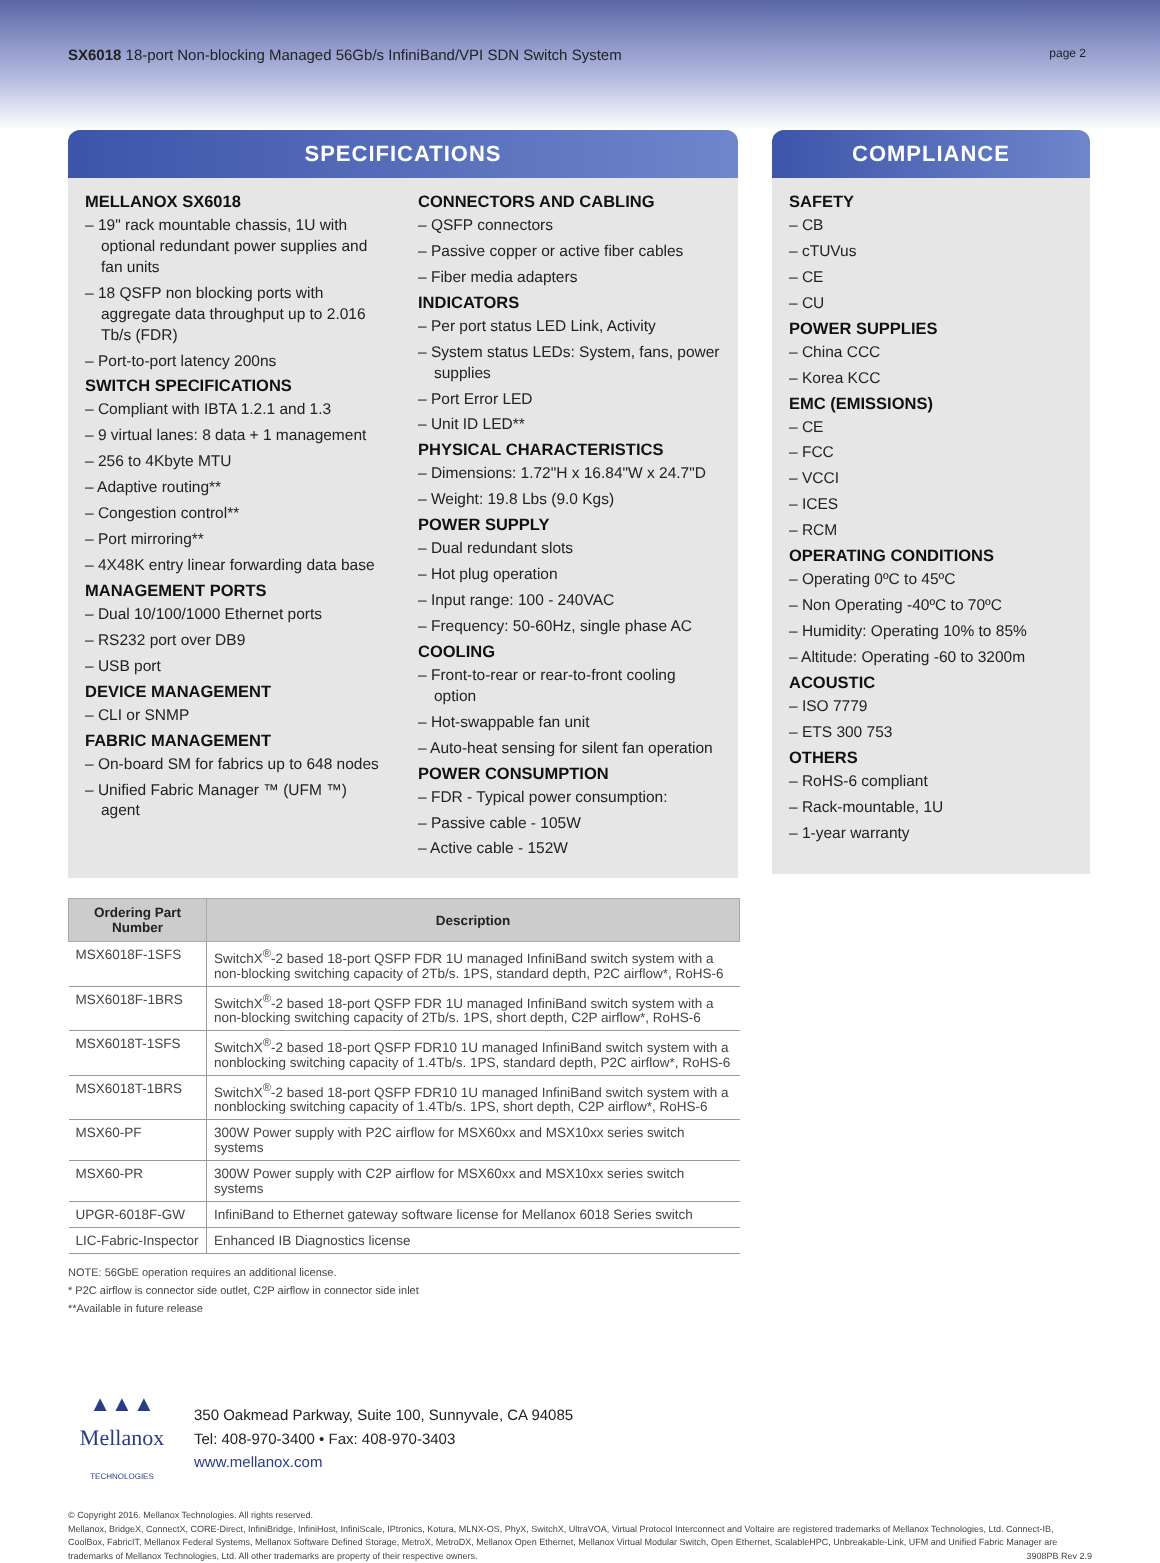SX6018 18-port Non-blocking Managed 56Gb/s InfiniBand/VPI SDN Switch System
page 2
SPECIFICATIONS
MELLANOX SX6018
– 19" rack mountable chassis, 1U with optional redundant power supplies and fan units
– 18 QSFP non blocking ports with aggregate data throughput up to 2.016 Tb/s (FDR)
– Port-to-port latency 200ns
SWITCH SPECIFICATIONS
– Compliant with IBTA 1.2.1 and 1.3
– 9 virtual lanes: 8 data + 1 management
– 256 to 4Kbyte MTU
– Adaptive routing**
– Congestion control**
– Port mirroring**
– 4X48K entry linear forwarding data base
MANAGEMENT PORTS
– Dual 10/100/1000 Ethernet ports
– RS232 port over DB9
– USB port
DEVICE MANAGEMENT
– CLI or SNMP
FABRIC MANAGEMENT
– On-board SM for fabrics up to 648 nodes
– Unified Fabric Manager ™ (UFM ™) agent
CONNECTORS AND CABLING
– QSFP connectors
– Passive copper or active fiber cables
– Fiber media adapters
INDICATORS
– Per port status LED Link, Activity
– System status LEDs: System, fans, power supplies
– Port Error LED
– Unit ID LED**
PHYSICAL CHARACTERISTICS
– Dimensions: 1.72"H x 16.84"W x 24.7"D
– Weight: 19.8 Lbs (9.0 Kgs)
POWER SUPPLY
– Dual redundant slots
– Hot plug operation
– Input range: 100 - 240VAC
– Frequency: 50-60Hz, single phase AC
COOLING
– Front-to-rear or rear-to-front cooling option
– Hot-swappable fan unit
– Auto-heat sensing for silent fan operation
POWER CONSUMPTION
– FDR - Typical power consumption:
– Passive cable - 105W
– Active cable - 152W
COMPLIANCE
SAFETY
– CB
– cTUVus
– CE
– CU
POWER SUPPLIES
– China CCC
– Korea KCC
EMC (EMISSIONS)
– CE
– FCC
– VCCI
– ICES
– RCM
OPERATING CONDITIONS
– Operating 0ºC to 45ºC
– Non Operating -40ºC to 70ºC
– Humidity: Operating 10% to 85%
– Altitude: Operating -60 to 3200m
ACOUSTIC
– ISO 7779
– ETS 300 753
OTHERS
– RoHS-6 compliant
– Rack-mountable, 1U
– 1-year warranty
| Ordering Part Number | Description |
| --- | --- |
| MSX6018F-1SFS | SwitchX<sup>®</sup>-2 based 18-port QSFP FDR 1U managed InfiniBand switch system with a non-blocking switching capacity of 2Tb/s. 1PS, standard depth, P2C airflow*, RoHS-6 |
| MSX6018F-1BRS | SwitchX<sup>®</sup>-2 based 18-port QSFP FDR 1U managed InfiniBand switch system with a non-blocking switching capacity of 2Tb/s. 1PS, short depth, C2P airflow*, RoHS-6 |
| MSX6018T-1SFS | SwitchX<sup>®</sup>-2 based 18-port QSFP FDR10 1U managed InfiniBand switch system with a nonblocking switching capacity of 1.4Tb/s. 1PS, standard depth, P2C airflow*, RoHS-6 |
| MSX6018T-1BRS | SwitchX<sup>®</sup>-2 based 18-port QSFP FDR10 1U managed InfiniBand switch system with a nonblocking switching capacity of 1.4Tb/s. 1PS, short depth, C2P airflow*, RoHS-6 |
| MSX60-PF | 300W Power supply with P2C airflow for MSX60xx and MSX10xx series switch systems |
| MSX60-PR | 300W Power supply with C2P airflow for MSX60xx and MSX10xx series switch systems |
| UPGR-6018F-GW | InfiniBand to Ethernet gateway software license for Mellanox 6018 Series switch |
| LIC-Fabric-Inspector | Enhanced IB Diagnostics license |
NOTE: 56GbE operation requires an additional license.
* P2C airflow is connector side outlet, C2P airflow in connector side inlet
**Available in future release
▲▲▲
Mellanox
TECHNOLOGIES
350 Oakmead Parkway, Suite 100, Sunnyvale, CA 94085
Tel: 408-970-3400 • Fax: 408-970-3403
www.mellanox.com
© Copyright 2016. Mellanox Technologies. All rights reserved.
Mellanox, BridgeX, ConnectX, CORE-Direct, InfiniBridge, InfiniHost, InfiniScale, IPtronics, Kotura, MLNX-OS, PhyX, SwitchX, UltraVOA, Virtual Protocol Interconnect and Voltaire are registered trademarks of Mellanox Technologies, Ltd. Connect-IB, CoolBox, FabricIT, Mellanox Federal Systems, Mellanox Software Defined Storage, MetroX, MetroDX, Mellanox Open Ethernet, Mellanox Virtual Modular Switch, Open Ethernet, ScalableHPC, Unbreakable-Link, UFM and Unified Fabric Manager are trademarks of Mellanox Technologies, Ltd. All other trademarks are property of their respective owners. 3908PB Rev 2.9